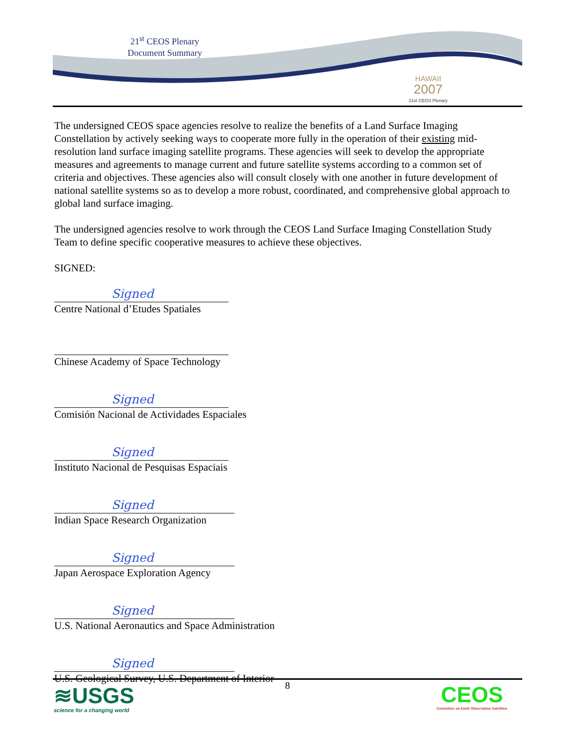21<sup>st</sup> CEOS Plenary
Document Summary
HAWAII
2007
21st CEOS Plenary
The undersigned CEOS space agencies resolve to realize the benefits of a Land Surface Imaging Constellation by actively seeking ways to cooperate more fully in the operation of their existing mid-resolution land surface imaging satellite programs. These agencies will seek to develop the appropriate measures and agreements to manage current and future satellite systems according to a common set of criteria and objectives. These agencies also will consult closely with one another in future development of national satellite systems so as to develop a more robust, coordinated, and comprehensive global approach to global land surface imaging.
The undersigned agencies resolve to work through the CEOS Land Surface Imaging Constellation Study Team to define specific cooperative measures to achieve these objectives.
SIGNED:
Signed
Centre National d’Etudes Spatiales
Chinese Academy of Space Technology
Signed
Comisión Nacional de Actividades Espaciales
Signed
Instituto Nacional de Pesquisas Espaciais
Signed
Indian Space Research Organization
Signed
Japan Aerospace Exploration Agency
Signed
U.S. National Aeronautics and Space Administration
Signed
U.S. Geological Survey, U.S. Department of Interior
8
≋USGS
science for a changing world
CEOS
Committee on Earth Observation Satellites